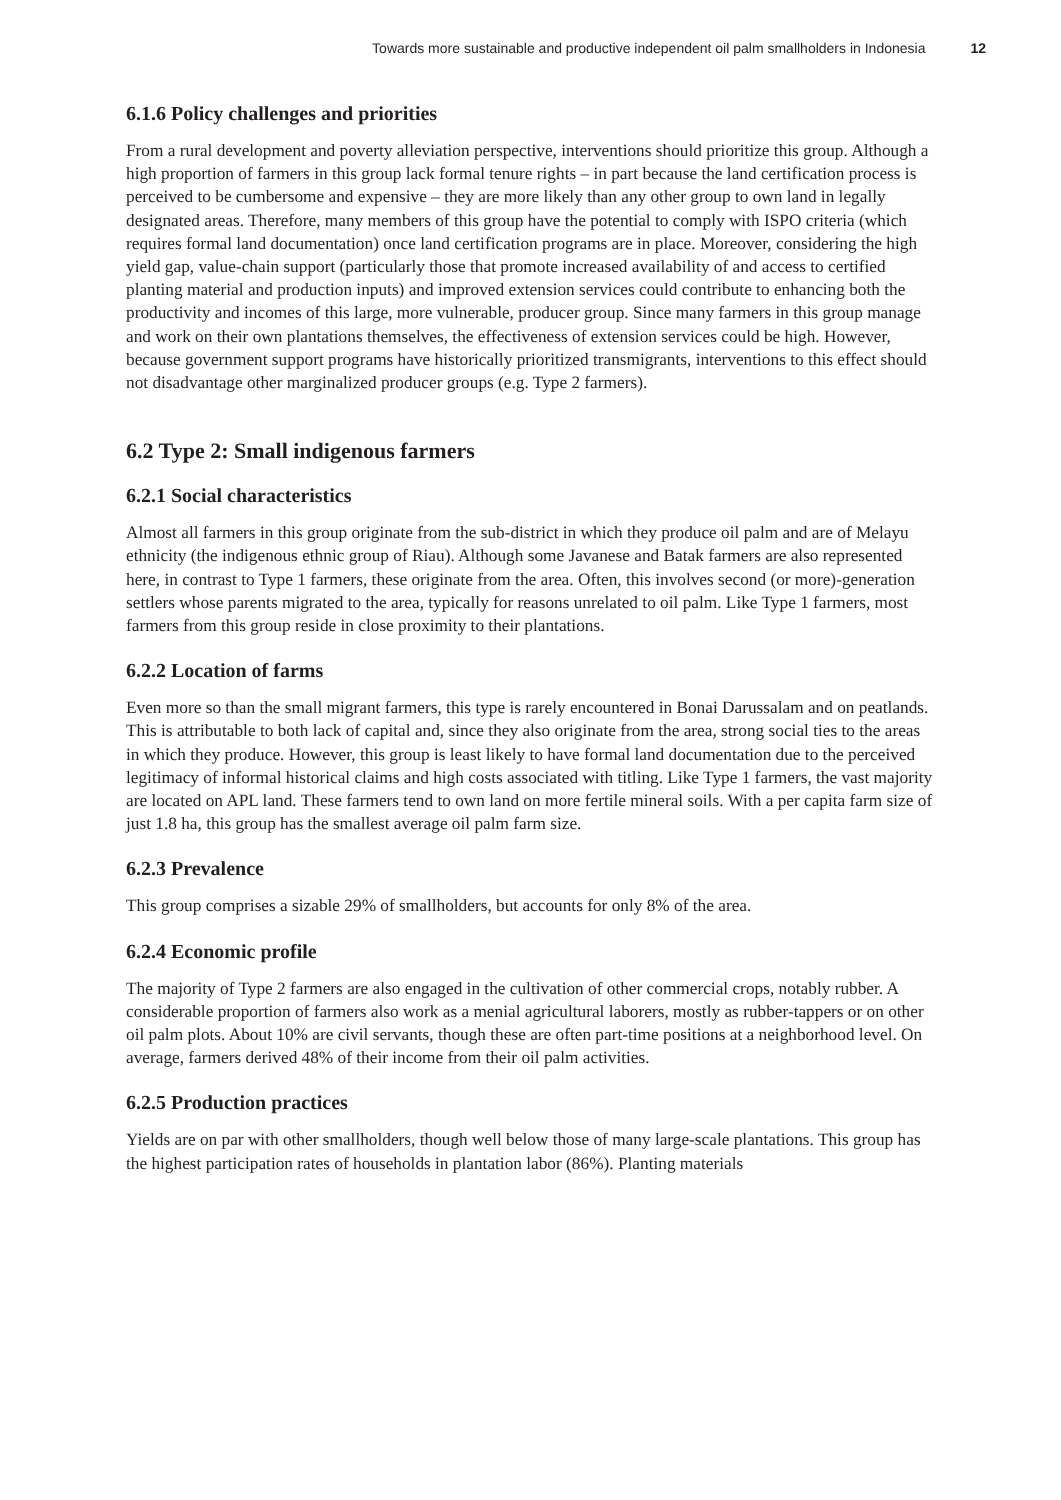Towards more sustainable and productive independent oil palm smallholders in Indonesia 12
6.1.6 Policy challenges and priorities
From a rural development and poverty alleviation perspective, interventions should prioritize this group. Although a high proportion of farmers in this group lack formal tenure rights – in part because the land certification process is perceived to be cumbersome and expensive – they are more likely than any other group to own land in legally designated areas. Therefore, many members of this group have the potential to comply with ISPO criteria (which requires formal land documentation) once land certification programs are in place. Moreover, considering the high yield gap, value-chain support (particularly those that promote increased availability of and access to certified planting material and production inputs) and improved extension services could contribute to enhancing both the productivity and incomes of this large, more vulnerable, producer group. Since many farmers in this group manage and work on their own plantations themselves, the effectiveness of extension services could be high. However, because government support programs have historically prioritized transmigrants, interventions to this effect should not disadvantage other marginalized producer groups (e.g. Type 2 farmers).
6.2 Type 2: Small indigenous farmers
6.2.1 Social characteristics
Almost all farmers in this group originate from the sub-district in which they produce oil palm and are of Melayu ethnicity (the indigenous ethnic group of Riau). Although some Javanese and Batak farmers are also represented here, in contrast to Type 1 farmers, these originate from the area. Often, this involves second (or more)-generation settlers whose parents migrated to the area, typically for reasons unrelated to oil palm. Like Type 1 farmers, most farmers from this group reside in close proximity to their plantations.
6.2.2 Location of farms
Even more so than the small migrant farmers, this type is rarely encountered in Bonai Darussalam and on peatlands. This is attributable to both lack of capital and, since they also originate from the area, strong social ties to the areas in which they produce. However, this group is least likely to have formal land documentation due to the perceived legitimacy of informal historical claims and high costs associated with titling. Like Type 1 farmers, the vast majority are located on APL land. These farmers tend to own land on more fertile mineral soils. With a per capita farm size of just 1.8 ha, this group has the smallest average oil palm farm size.
6.2.3 Prevalence
This group comprises a sizable 29% of smallholders, but accounts for only 8% of the area.
6.2.4 Economic profile
The majority of Type 2 farmers are also engaged in the cultivation of other commercial crops, notably rubber. A considerable proportion of farmers also work as a menial agricultural laborers, mostly as rubber-tappers or on other oil palm plots. About 10% are civil servants, though these are often part-time positions at a neighborhood level. On average, farmers derived 48% of their income from their oil palm activities.
6.2.5 Production practices
Yields are on par with other smallholders, though well below those of many large-scale plantations. This group has the highest participation rates of households in plantation labor (86%). Planting materials